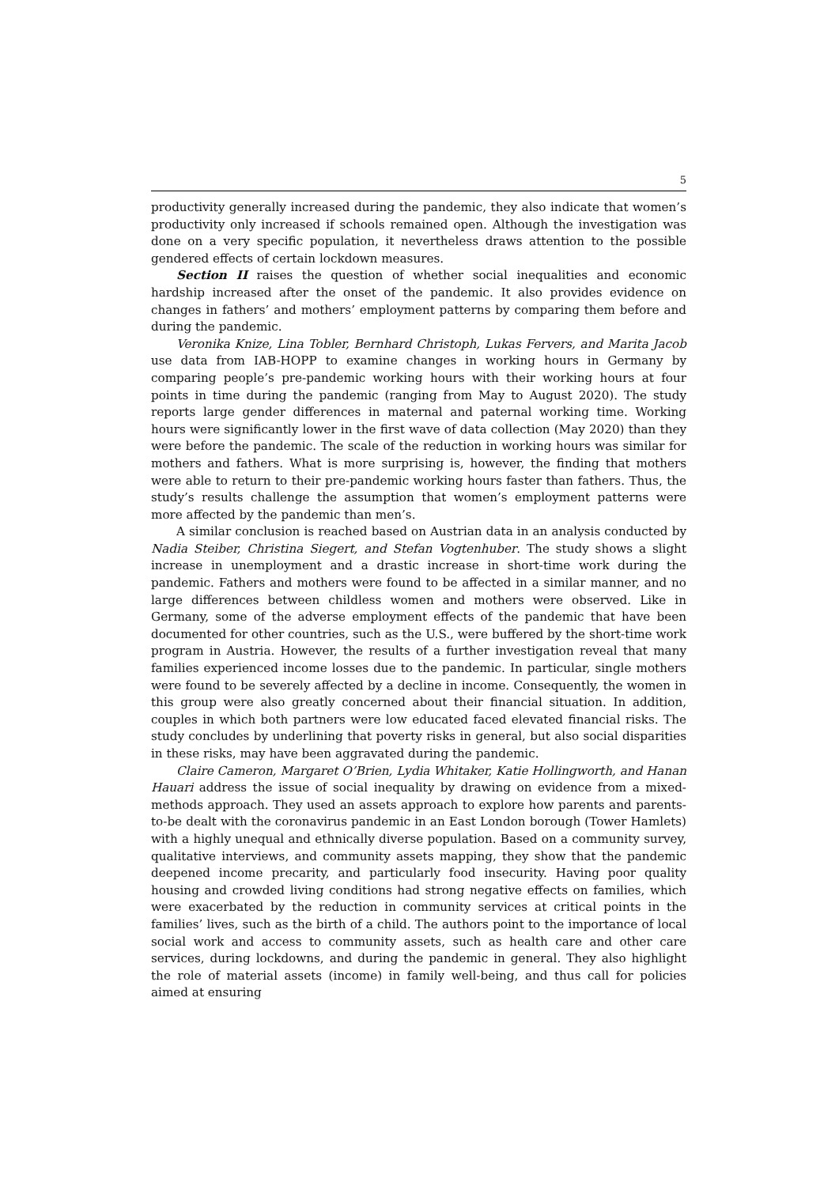5
productivity generally increased during the pandemic, they also indicate that women’s productivity only increased if schools remained open. Although the investigation was done on a very specific population, it nevertheless draws attention to the possible gendered effects of certain lockdown measures.
Section II raises the question of whether social inequalities and economic hardship increased after the onset of the pandemic. It also provides evidence on changes in fathers’ and mothers’ employment patterns by comparing them before and during the pandemic.
Veronika Knize, Lina Tobler, Bernhard Christoph, Lukas Fervers, and Marita Jacob use data from IAB-HOPP to examine changes in working hours in Germany by comparing people’s pre-pandemic working hours with their working hours at four points in time during the pandemic (ranging from May to August 2020). The study reports large gender differences in maternal and paternal working time. Working hours were significantly lower in the first wave of data collection (May 2020) than they were before the pandemic. The scale of the reduction in working hours was similar for mothers and fathers. What is more surprising is, however, the finding that mothers were able to return to their pre-pandemic working hours faster than fathers. Thus, the study’s results challenge the assumption that women’s employment patterns were more affected by the pandemic than men’s.
A similar conclusion is reached based on Austrian data in an analysis conducted by Nadia Steiber, Christina Siegert, and Stefan Vogtenhuber. The study shows a slight increase in unemployment and a drastic increase in short-time work during the pandemic. Fathers and mothers were found to be affected in a similar manner, and no large differences between childless women and mothers were observed. Like in Germany, some of the adverse employment effects of the pandemic that have been documented for other countries, such as the U.S., were buffered by the short-time work program in Austria. However, the results of a further investigation reveal that many families experienced income losses due to the pandemic. In particular, single mothers were found to be severely affected by a decline in income. Consequently, the women in this group were also greatly concerned about their financial situation. In addition, couples in which both partners were low educated faced elevated financial risks. The study concludes by underlining that poverty risks in general, but also social disparities in these risks, may have been aggravated during the pandemic.
Claire Cameron, Margaret O’Brien, Lydia Whitaker, Katie Hollingworth, and Hanan Hauari address the issue of social inequality by drawing on evidence from a mixed-methods approach. They used an assets approach to explore how parents and parents-to-be dealt with the coronavirus pandemic in an East London borough (Tower Hamlets) with a highly unequal and ethnically diverse population. Based on a community survey, qualitative interviews, and community assets mapping, they show that the pandemic deepened income precarity, and particularly food insecurity. Having poor quality housing and crowded living conditions had strong negative effects on families, which were exacerbated by the reduction in community services at critical points in the families’ lives, such as the birth of a child. The authors point to the importance of local social work and access to community assets, such as health care and other care services, during lockdowns, and during the pandemic in general. They also highlight the role of material assets (income) in family well-being, and thus call for policies aimed at ensuring